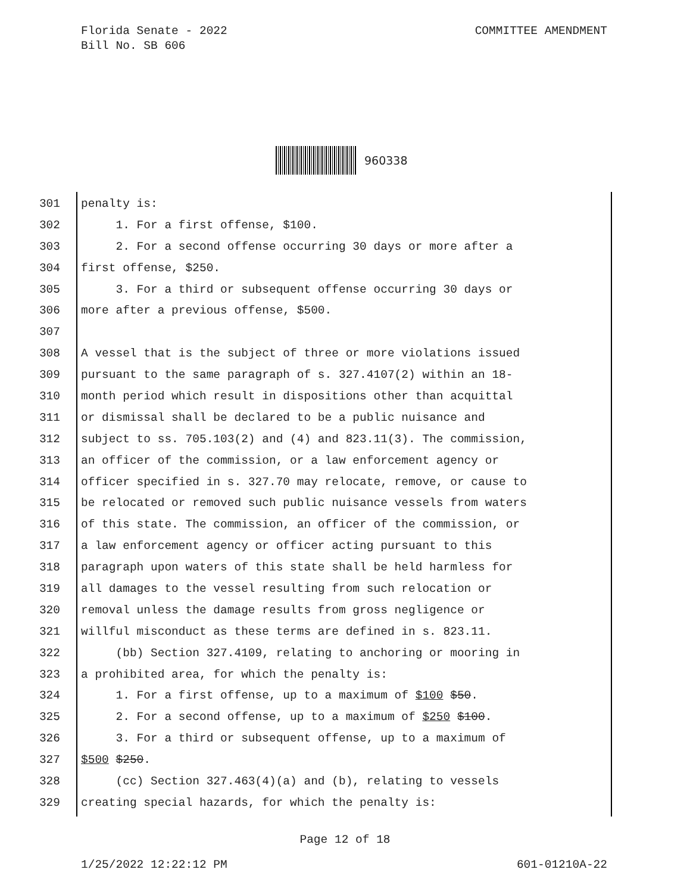COMMITTEE AMENDMENT Florida Senate - 2022
Bill No. SB 606
960338
301 penalty is:
302 1. For a first offense, $100.
303 2. For a second offense occurring 30 days or more after a
304 first offense, $250.
305 3. For a third or subsequent offense occurring 30 days or
306 more after a previous offense, $500.
307
308 A vessel that is the subject of three or more violations issued
309 pursuant to the same paragraph of s. 327.4107(2) within an 18-
310 month period which result in dispositions other than acquittal
311 or dismissal shall be declared to be a public nuisance and
312 subject to ss. 705.103(2) and (4) and 823.11(3). The commission,
313 an officer of the commission, or a law enforcement agency or
314 officer specified in s. 327.70 may relocate, remove, or cause to
315 be relocated or removed such public nuisance vessels from waters
316 of this state. The commission, an officer of the commission, or
317 a law enforcement agency or officer acting pursuant to this
318 paragraph upon waters of this state shall be held harmless for
319 all damages to the vessel resulting from such relocation or
320 removal unless the damage results from gross negligence or
321 willful misconduct as these terms are defined in s. 823.11.
322 (bb) Section 327.4109, relating to anchoring or mooring in
323 a prohibited area, for which the penalty is:
324 1. For a first offense, up to a maximum of $100 $50.
325 2. For a second offense, up to a maximum of $250 $100.
326 3. For a third or subsequent offense, up to a maximum of
327 $500 $250.
328 (cc) Section 327.463(4)(a) and (b), relating to vessels
329 creating special hazards, for which the penalty is:
Page 12 of 18
601-01210A-22 1/25/2022 12:22:12 PM